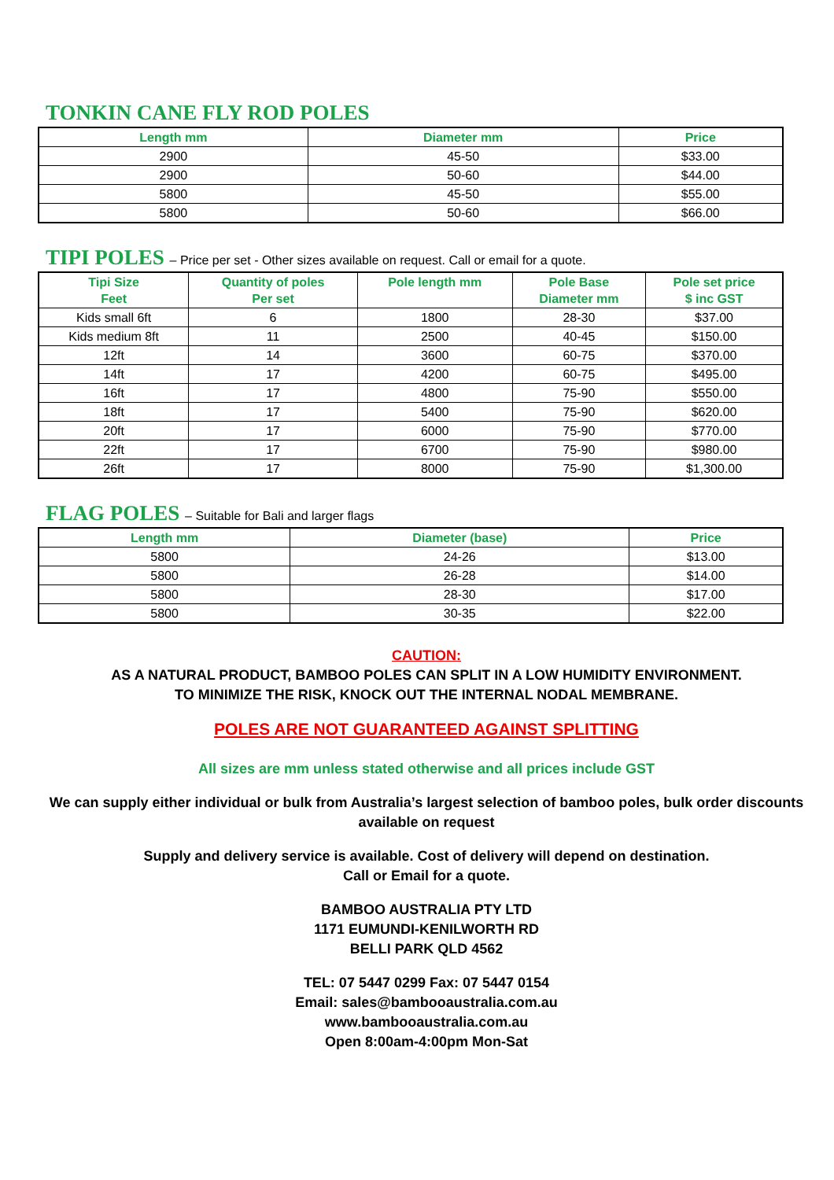TONKIN CANE FLY ROD POLES
| Length mm | Diameter mm | Price |
| --- | --- | --- |
| 2900 | 45-50 | $33.00 |
| 2900 | 50-60 | $44.00 |
| 5800 | 45-50 | $55.00 |
| 5800 | 50-60 | $66.00 |
TIPI POLES – Price per set - Other sizes available on request. Call or email for a quote.
| Tipi Size Feet | Quantity of poles Per set | Pole length mm | Pole Base Diameter mm | Pole set price $ inc GST |
| --- | --- | --- | --- | --- |
| Kids small 6ft | 6 | 1800 | 28-30 | $37.00 |
| Kids medium 8ft | 11 | 2500 | 40-45 | $150.00 |
| 12ft | 14 | 3600 | 60-75 | $370.00 |
| 14ft | 17 | 4200 | 60-75 | $495.00 |
| 16ft | 17 | 4800 | 75-90 | $550.00 |
| 18ft | 17 | 5400 | 75-90 | $620.00 |
| 20ft | 17 | 6000 | 75-90 | $770.00 |
| 22ft | 17 | 6700 | 75-90 | $980.00 |
| 26ft | 17 | 8000 | 75-90 | $1,300.00 |
FLAG POLES – Suitable for Bali and larger flags
| Length mm | Diameter (base) | Price |
| --- | --- | --- |
| 5800 | 24-26 | $13.00 |
| 5800 | 26-28 | $14.00 |
| 5800 | 28-30 | $17.00 |
| 5800 | 30-35 | $22.00 |
CAUTION:
AS A NATURAL PRODUCT, BAMBOO POLES CAN SPLIT IN A LOW HUMIDITY ENVIRONMENT.
TO MINIMIZE THE RISK, KNOCK OUT THE INTERNAL NODAL MEMBRANE.
POLES ARE NOT GUARANTEED AGAINST SPLITTING
All sizes are mm unless stated otherwise and all prices include GST
We can supply either individual or bulk from Australia’s largest selection of bamboo poles, bulk order discounts available on request
Supply and delivery service is available. Cost of delivery will depend on destination.
Call or Email for a quote.
BAMBOO AUSTRALIA PTY LTD
1171 EUMUNDI-KENILWORTH RD
BELLI PARK QLD 4562
TEL: 07 5447 0299 Fax: 07 5447 0154
Email: sales@bambooaustralia.com.au
www.bambooaustralia.com.au
Open 8:00am-4:00pm Mon-Sat